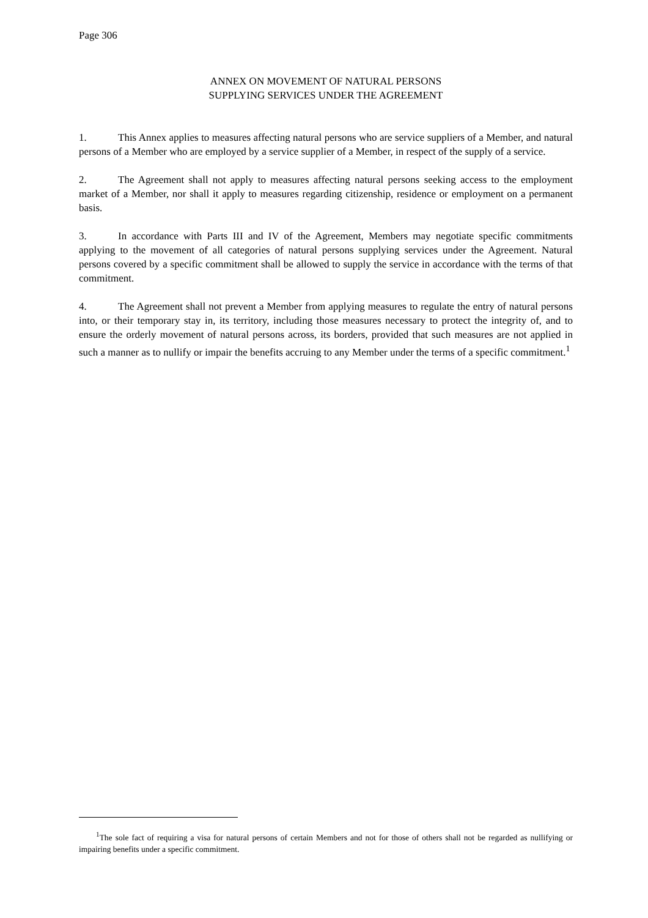Page 306
ANNEX ON MOVEMENT OF NATURAL PERSONS
SUPPLYING SERVICES UNDER THE AGREEMENT
1. This Annex applies to measures affecting natural persons who are service suppliers of a Member, and natural persons of a Member who are employed by a service supplier of a Member, in respect of the supply of a service.
2. The Agreement shall not apply to measures affecting natural persons seeking access to the employment market of a Member, nor shall it apply to measures regarding citizenship, residence or employment on a permanent basis.
3. In accordance with Parts III and IV of the Agreement, Members may negotiate specific commitments applying to the movement of all categories of natural persons supplying services under the Agreement. Natural persons covered by a specific commitment shall be allowed to supply the service in accordance with the terms of that commitment.
4. The Agreement shall not prevent a Member from applying measures to regulate the entry of natural persons into, or their temporary stay in, its territory, including those measures necessary to protect the integrity of, and to ensure the orderly movement of natural persons across, its borders, provided that such measures are not applied in such a manner as to nullify or impair the benefits accruing to any Member under the terms of a specific commitment.<sup>1</sup>
<sup>1</sup> The sole fact of requiring a visa for natural persons of certain Members and not for those of others shall not be regarded as nullifying or impairing benefits under a specific commitment.